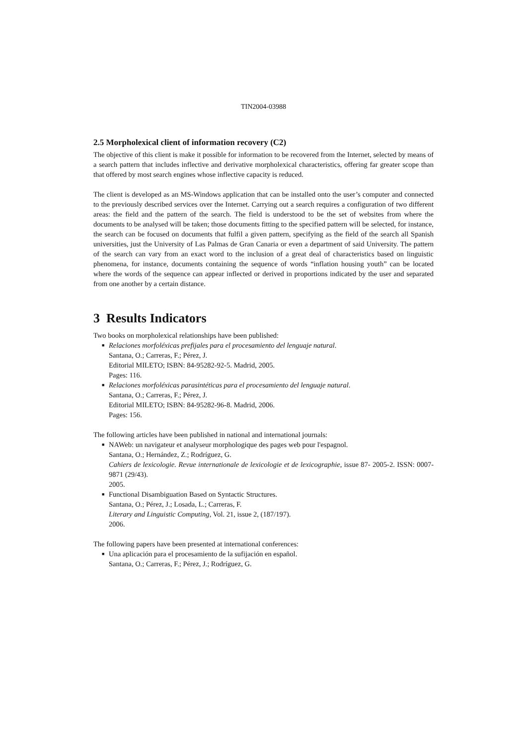TIN2004-03988
2.5 Morpholexical client of information recovery (C2)
The objective of this client is make it possible for information to be recovered from the Internet, selected by means of a search pattern that includes inflective and derivative morpholexical characteristics, offering far greater scope than that offered by most search engines whose inflective capacity is reduced.
The client is developed as an MS-Windows application that can be installed onto the user’s computer and connected to the previously described services over the Internet. Carrying out a search requires a configuration of two different areas: the field and the pattern of the search. The field is understood to be the set of websites from where the documents to be analysed will be taken; those documents fitting to the specified pattern will be selected, for instance, the search can be focused on documents that fulfil a given pattern, specifying as the field of the search all Spanish universities, just the University of Las Palmas de Gran Canaria or even a department of said University. The pattern of the search can vary from an exact word to the inclusion of a great deal of characteristics based on linguistic phenomena, for instance, documents containing the sequence of words “inflation housing youth” can be located where the words of the sequence can appear inflected or derived in proportions indicated by the user and separated from one another by a certain distance.
3 Results Indicators
Two books on morpholexical relationships have been published:
■ Relaciones morfoléxicas prefijales para el procesamiento del lenguaje natural.
Santana, O.; Carreras, F.; Pérez, J.
Editorial MILETO; ISBN: 84-95282-92-5. Madrid, 2005.
Pages: 116.
■ Relaciones morfoléxicas parasintéticas para el procesamiento del lenguaje natural.
Santana, O.; Carreras, F.; Pérez, J.
Editorial MILETO; ISBN: 84-95282-96-8. Madrid, 2006.
Pages: 156.
The following articles have been published in national and international journals:
■ NAWeb: un navigateur et analyseur morphologique des pages web pour l'espagnol.
Santana, O.; Hernández, Z.; Rodríguez, G.
Cahiers de lexicologie. Revue internationale de lexicologie et de lexicographie, issue 87- 2005-2. ISSN: 0007-9871 (29/43).
2005.
■ Functional Disambiguation Based on Syntactic Structures.
Santana, O.; Pérez, J.; Losada, L.; Carreras, F.
Literary and Linguistic Computing, Vol. 21, issue 2, (187/197).
2006.
The following papers have been presented at international conferences:
■ Una aplicación para el procesamiento de la sufijación en español.
Santana, O.; Carreras, F.; Pérez, J.; Rodríguez, G.